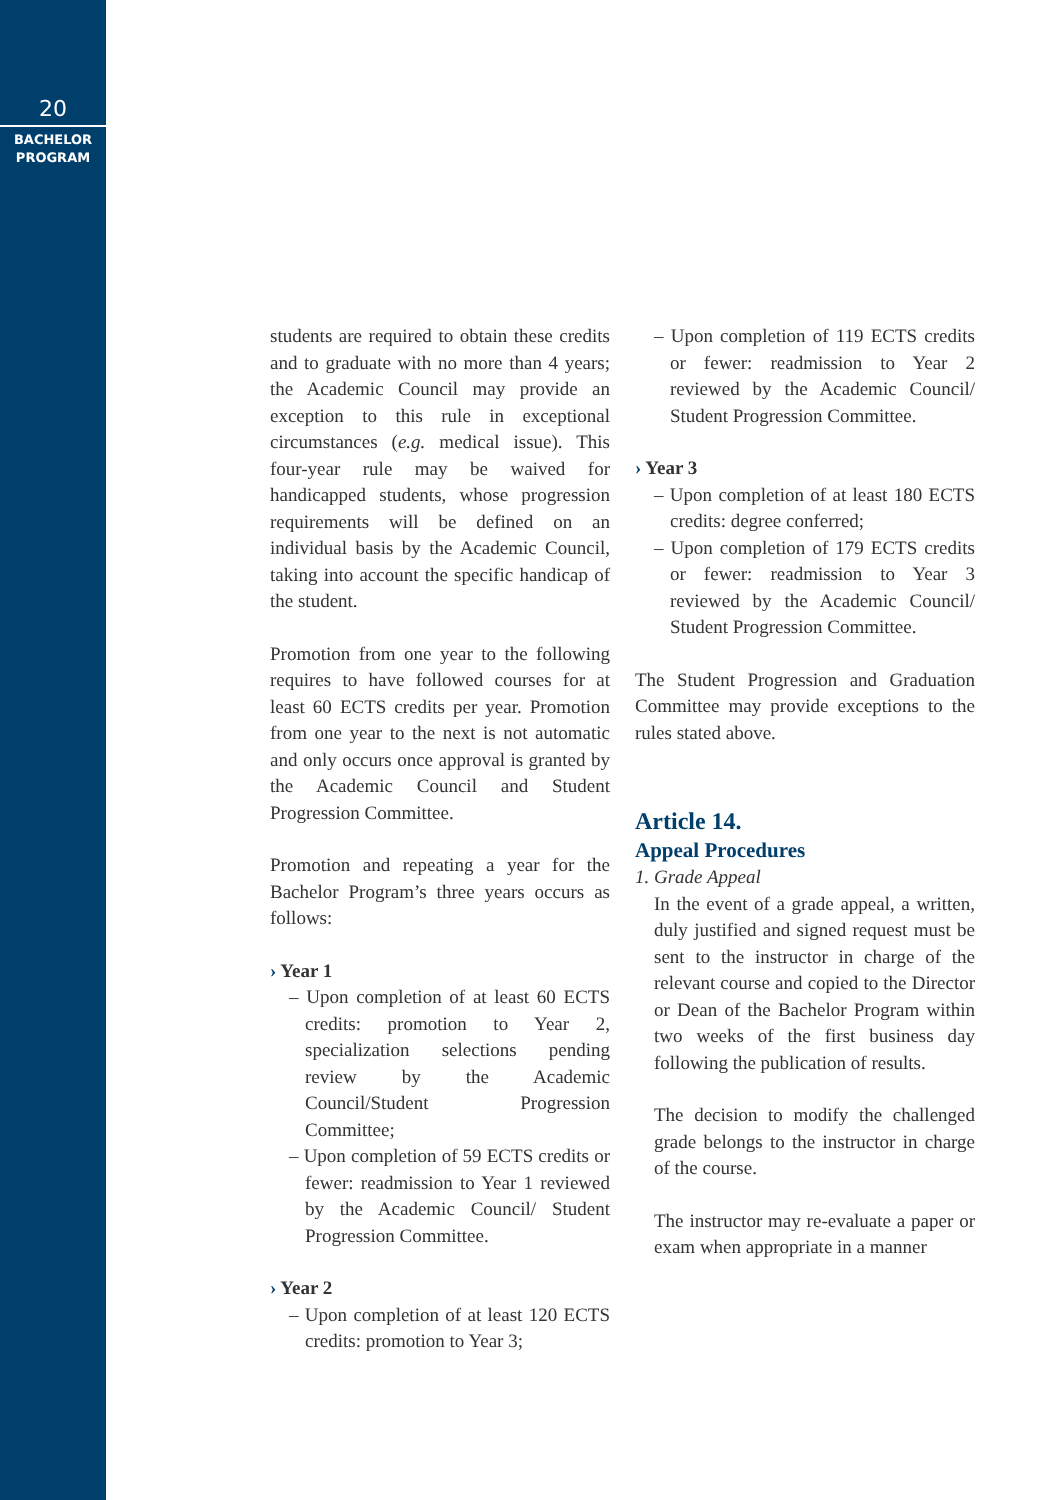20
BACHELOR
PROGRAM
students are required to obtain these credits and to graduate with no more than 4 years; the Academic Council may provide an exception to this rule in exceptional circumstances (e.g. medical issue). This four-year rule may be waived for handicapped students, whose progression requirements will be defined on an individual basis by the Academic Council, taking into account the specific handicap of the student.
Promotion from one year to the following requires to have followed courses for at least 60 ECTS credits per year. Promotion from one year to the next is not automatic and only occurs once approval is granted by the Academic Council and Student Progression Committee.
Promotion and repeating a year for the Bachelor Program’s three years occurs as follows:
› Year 1
– Upon completion of at least 60 ECTS credits: promotion to Year 2, specialization selections pending review by the Academic Council/Student Progression Committee;
– Upon completion of 59 ECTS credits or fewer: readmission to Year 1 reviewed by the Academic Council/ Student Progression Committee.
› Year 2
– Upon completion of at least 120 ECTS credits: promotion to Year 3;
– Upon completion of 119 ECTS credits or fewer: readmission to Year 2 reviewed by the Academic Council/ Student Progression Committee.
› Year 3
– Upon completion of at least 180 ECTS credits: degree conferred;
– Upon completion of 179 ECTS credits or fewer: readmission to Year 3 reviewed by the Academic Council/ Student Progression Committee.
The Student Progression and Graduation Committee may provide exceptions to the rules stated above.
Article 14.
Appeal Procedures
1. Grade Appeal
In the event of a grade appeal, a written, duly justified and signed request must be sent to the instructor in charge of the relevant course and copied to the Director or Dean of the Bachelor Program within two weeks of the first business day following the publication of results.
The decision to modify the challenged grade belongs to the instructor in charge of the course.
The instructor may re-evaluate a paper or exam when appropriate in a manner